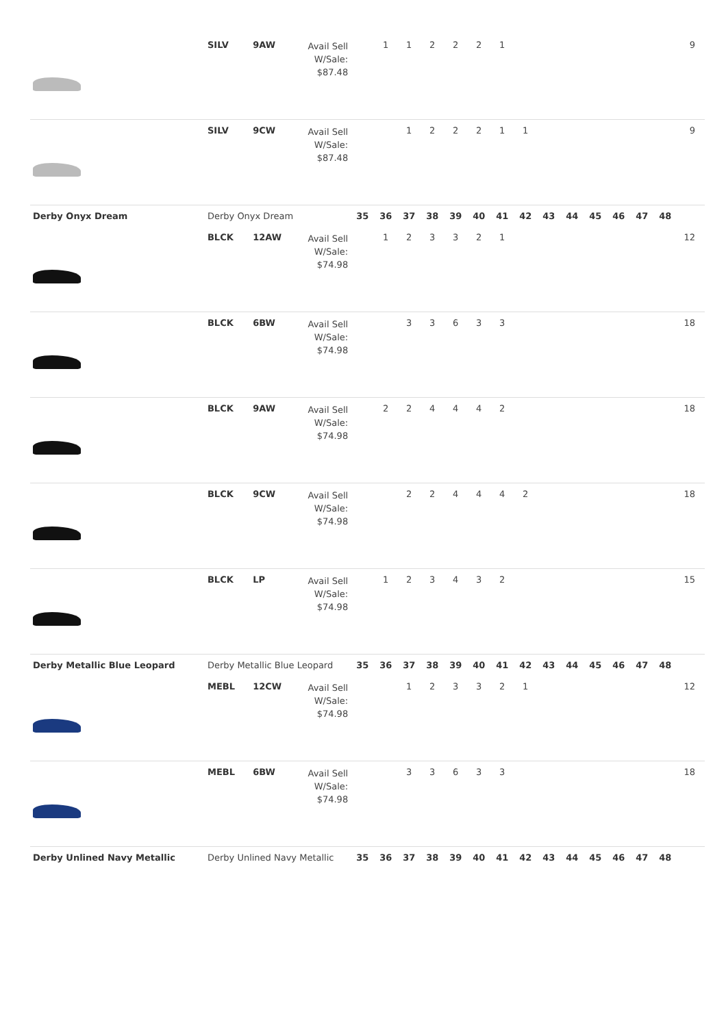| | SILV | 9AW | Avail Sell W/Sale: $87.48 | | 1 | 1 | 2 | 2 | 2 | 1 | | | | | | | | 9 |
| | SILV | 9CW | Avail Sell W/Sale: $87.48 | | | 1 | 2 | 2 | 2 | 1 | 1 | | | | | | | 9 |
| Derby Onyx Dream | Derby Onyx Dream | | | 35 | 36 | 37 | 38 | 39 | 40 | 41 | 42 | 43 | 44 | 45 | 46 | 47 | 48 | |
| | BLCK | 12AW | Avail Sell W/Sale: $74.98 | | 1 | 2 | 3 | 3 | 2 | 1 | | | | | | | | 12 |
| | BLCK | 6BW | Avail Sell W/Sale: $74.98 | | | 3 | 3 | 6 | 3 | 3 | | | | | | | | 18 |
| | BLCK | 9AW | Avail Sell W/Sale: $74.98 | | 2 | 2 | 4 | 4 | 4 | 2 | | | | | | | | 18 |
| | BLCK | 9CW | Avail Sell W/Sale: $74.98 | | | 2 | 2 | 4 | 4 | 4 | 2 | | | | | | | 18 |
| | BLCK | LP | Avail Sell W/Sale: $74.98 | | 1 | 2 | 3 | 4 | 3 | 2 | | | | | | | | 15 |
| Derby Metallic Blue Leopard | Derby Metallic Blue Leopard | | | 35 | 36 | 37 | 38 | 39 | 40 | 41 | 42 | 43 | 44 | 45 | 46 | 47 | 48 | |
| | MEBL | 12CW | Avail Sell W/Sale: $74.98 | | | 1 | 2 | 3 | 3 | 2 | 1 | | | | | | | 12 |
| | MEBL | 6BW | Avail Sell W/Sale: $74.98 | | | 3 | 3 | 6 | 3 | 3 | | | | | | | | 18 |
| Derby Unlined Navy Metallic | Derby Unlined Navy Metallic | | | 35 | 36 | 37 | 38 | 39 | 40 | 41 | 42 | 43 | 44 | 45 | 46 | 47 | 48 | |